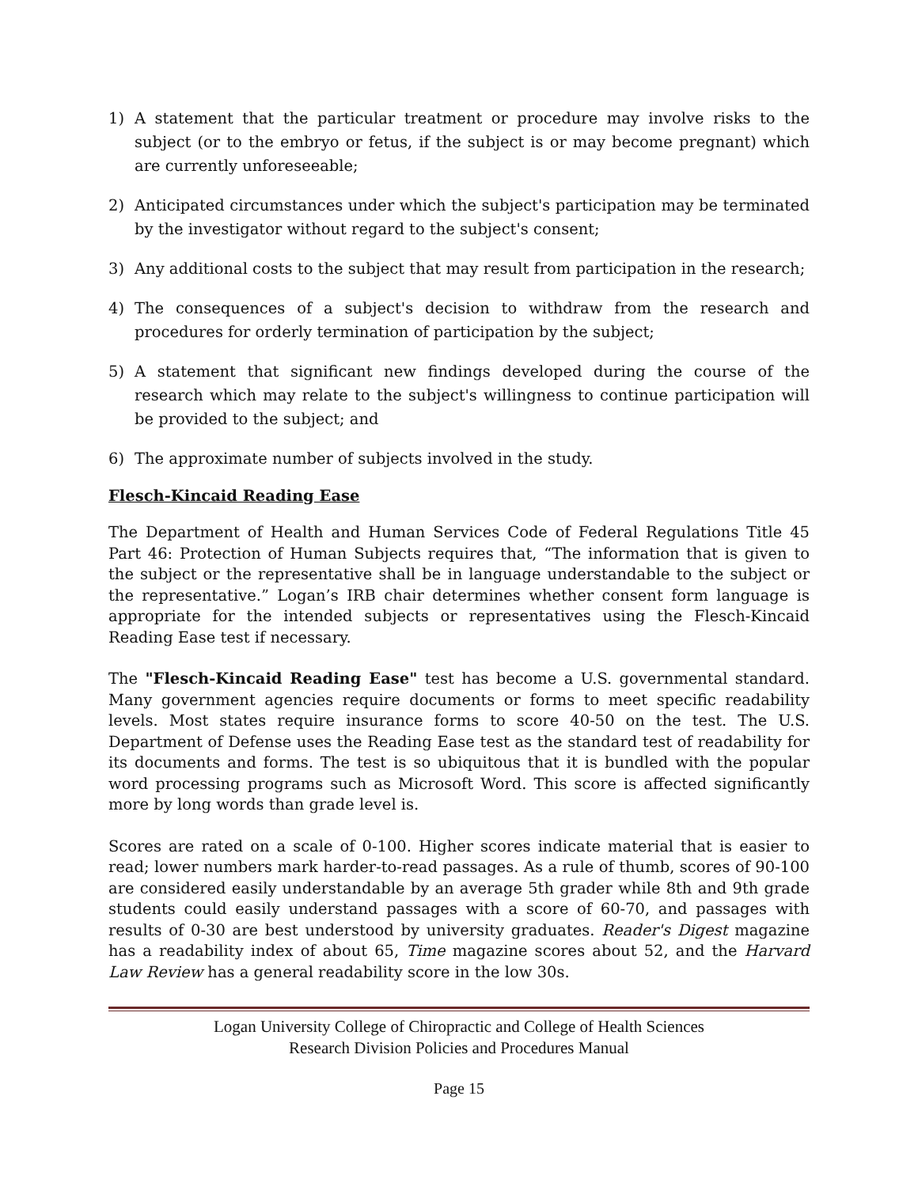1) A statement that the particular treatment or procedure may involve risks to the subject (or to the embryo or fetus, if the subject is or may become pregnant) which are currently unforeseeable;
2) Anticipated circumstances under which the subject's participation may be terminated by the investigator without regard to the subject's consent;
3) Any additional costs to the subject that may result from participation in the research;
4) The consequences of a subject's decision to withdraw from the research and procedures for orderly termination of participation by the subject;
5) A statement that significant new findings developed during the course of the research which may relate to the subject's willingness to continue participation will be provided to the subject; and
6) The approximate number of subjects involved in the study.
Flesch-Kincaid Reading Ease
The Department of Health and Human Services Code of Federal Regulations Title 45 Part 46: Protection of Human Subjects requires that, “The information that is given to the subject or the representative shall be in language understandable to the subject or the representative.” Logan’s IRB chair determines whether consent form language is appropriate for the intended subjects or representatives using the Flesch-Kincaid Reading Ease test if necessary.
The "Flesch-Kincaid Reading Ease" test has become a U.S. governmental standard. Many government agencies require documents or forms to meet specific readability levels. Most states require insurance forms to score 40-50 on the test. The U.S. Department of Defense uses the Reading Ease test as the standard test of readability for its documents and forms. The test is so ubiquitous that it is bundled with the popular word processing programs such as Microsoft Word. This score is affected significantly more by long words than grade level is.
Scores are rated on a scale of 0-100. Higher scores indicate material that is easier to read; lower numbers mark harder-to-read passages. As a rule of thumb, scores of 90-100 are considered easily understandable by an average 5th grader while 8th and 9th grade students could easily understand passages with a score of 60-70, and passages with results of 0-30 are best understood by university graduates. Reader's Digest magazine has a readability index of about 65, Time magazine scores about 52, and the Harvard Law Review has a general readability score in the low 30s.
Logan University College of Chiropractic and College of Health Sciences
Research Division Policies and Procedures Manual
Page 15